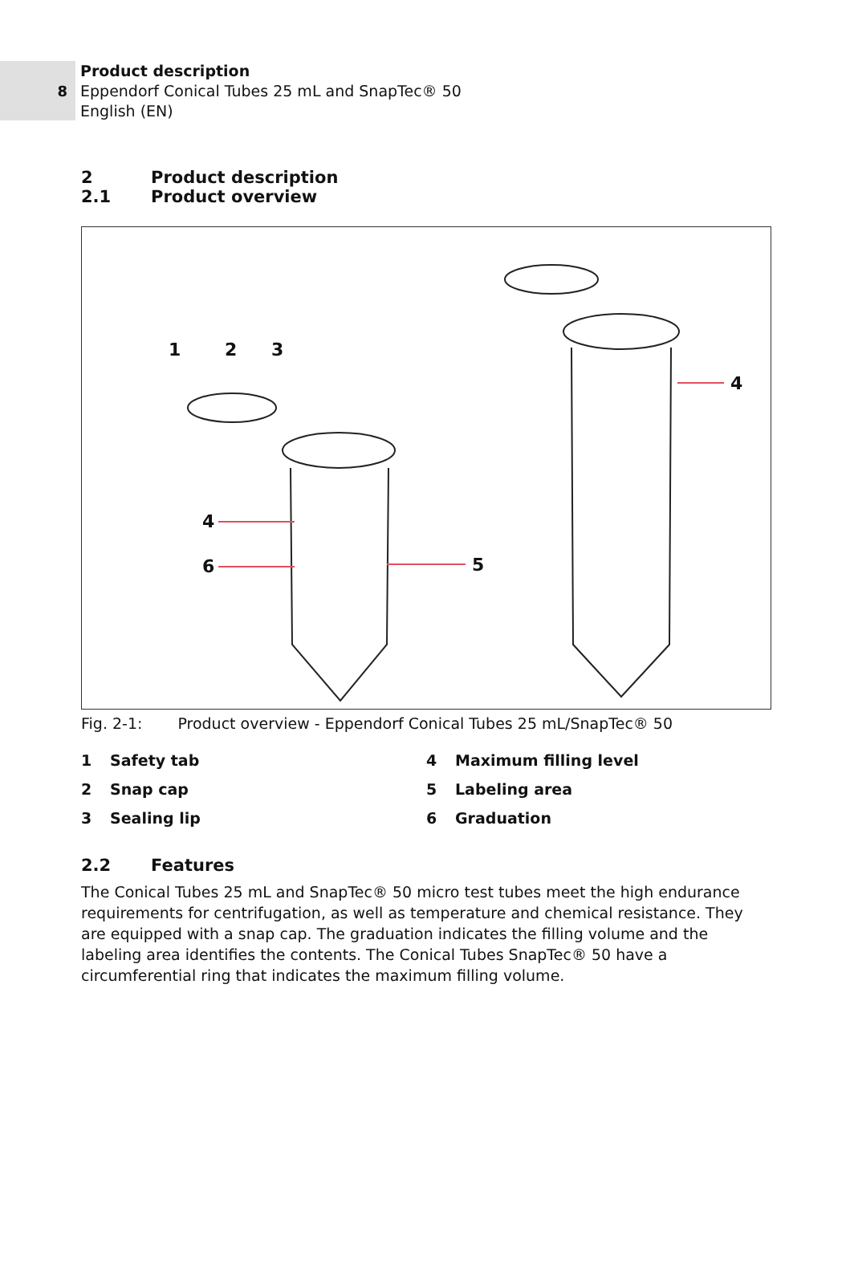8
Product description
Eppendorf Conical Tubes 25 mL and SnapTec® 50
English (EN)
2 Product description
2.1 Product overview
1
2
3
4
6
5
4
Fig. 2-1: Product overview - Eppendorf Conical Tubes 25 mL/SnapTec® 50
1 Safety tab
4 Maximum filling level
2 Snap cap
5 Labeling area
3 Sealing lip
6 Graduation
2.2 Features
The Conical Tubes 25 mL and SnapTec® 50 micro test tubes meet the high endurance requirements for centrifugation, as well as temperature and chemical resistance. They are equipped with a snap cap. The graduation indicates the filling volume and the labeling area identifies the contents. The Conical Tubes SnapTec® 50 have a circumferential ring that indicates the maximum filling volume.